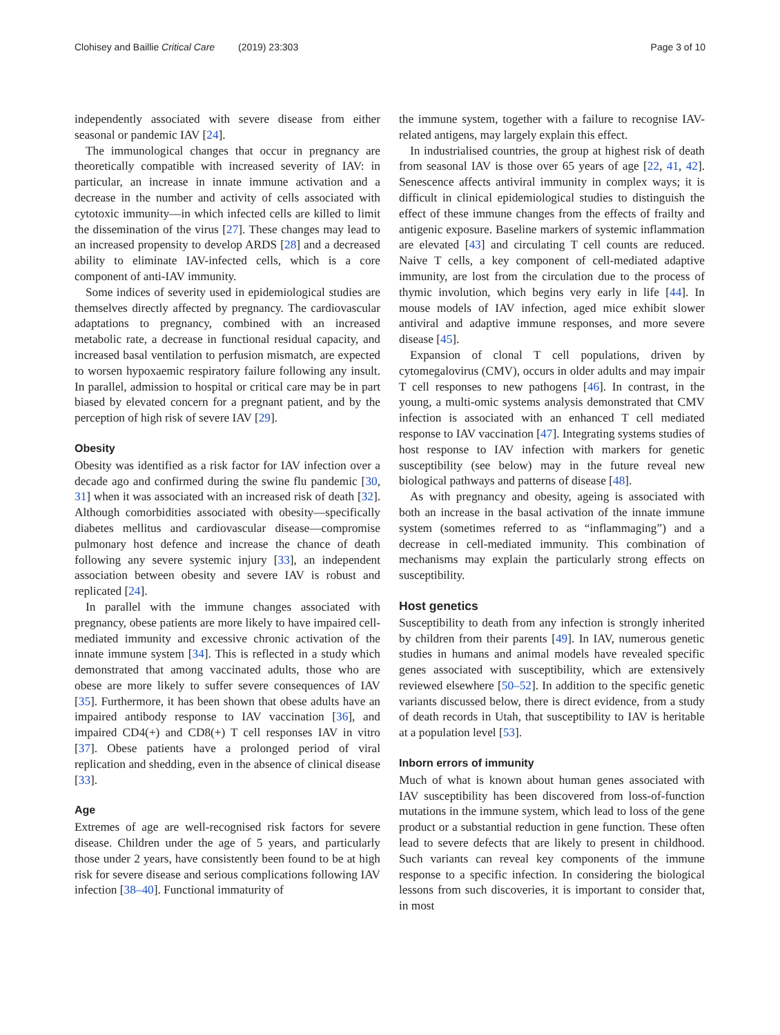Clohisey and Baillie Critical Care (2019) 23:303
Page 3 of 10
independently associated with severe disease from either seasonal or pandemic IAV [24].
The immunological changes that occur in pregnancy are theoretically compatible with increased severity of IAV: in particular, an increase in innate immune activation and a decrease in the number and activity of cells associated with cytotoxic immunity—in which infected cells are killed to limit the dissemination of the virus [27]. These changes may lead to an increased propensity to develop ARDS [28] and a decreased ability to eliminate IAV-infected cells, which is a core component of anti-IAV immunity.
Some indices of severity used in epidemiological studies are themselves directly affected by pregnancy. The cardiovascular adaptations to pregnancy, combined with an increased metabolic rate, a decrease in functional residual capacity, and increased basal ventilation to perfusion mismatch, are expected to worsen hypoxaemic respiratory failure following any insult. In parallel, admission to hospital or critical care may be in part biased by elevated concern for a pregnant patient, and by the perception of high risk of severe IAV [29].
Obesity
Obesity was identified as a risk factor for IAV infection over a decade ago and confirmed during the swine flu pandemic [30, 31] when it was associated with an increased risk of death [32]. Although comorbidities associated with obesity—specifically diabetes mellitus and cardiovascular disease—compromise pulmonary host defence and increase the chance of death following any severe systemic injury [33], an independent association between obesity and severe IAV is robust and replicated [24].
In parallel with the immune changes associated with pregnancy, obese patients are more likely to have impaired cell-mediated immunity and excessive chronic activation of the innate immune system [34]. This is reflected in a study which demonstrated that among vaccinated adults, those who are obese are more likely to suffer severe consequences of IAV [35]. Furthermore, it has been shown that obese adults have an impaired antibody response to IAV vaccination [36], and impaired CD4(+) and CD8(+) T cell responses IAV in vitro [37]. Obese patients have a prolonged period of viral replication and shedding, even in the absence of clinical disease [33].
Age
Extremes of age are well-recognised risk factors for severe disease. Children under the age of 5 years, and particularly those under 2 years, have consistently been found to be at high risk for severe disease and serious complications following IAV infection [38–40]. Functional immaturity of
the immune system, together with a failure to recognise IAV-related antigens, may largely explain this effect.
In industrialised countries, the group at highest risk of death from seasonal IAV is those over 65 years of age [22, 41, 42]. Senescence affects antiviral immunity in complex ways; it is difficult in clinical epidemiological studies to distinguish the effect of these immune changes from the effects of frailty and antigenic exposure. Baseline markers of systemic inflammation are elevated [43] and circulating T cell counts are reduced. Naive T cells, a key component of cell-mediated adaptive immunity, are lost from the circulation due to the process of thymic involution, which begins very early in life [44]. In mouse models of IAV infection, aged mice exhibit slower antiviral and adaptive immune responses, and more severe disease [45].
Expansion of clonal T cell populations, driven by cytomegalovirus (CMV), occurs in older adults and may impair T cell responses to new pathogens [46]. In contrast, in the young, a multi-omic systems analysis demonstrated that CMV infection is associated with an enhanced T cell mediated response to IAV vaccination [47]. Integrating systems studies of host response to IAV infection with markers for genetic susceptibility (see below) may in the future reveal new biological pathways and patterns of disease [48].
As with pregnancy and obesity, ageing is associated with both an increase in the basal activation of the innate immune system (sometimes referred to as “inflammaging”) and a decrease in cell-mediated immunity. This combination of mechanisms may explain the particularly strong effects on susceptibility.
Host genetics
Susceptibility to death from any infection is strongly inherited by children from their parents [49]. In IAV, numerous genetic studies in humans and animal models have revealed specific genes associated with susceptibility, which are extensively reviewed elsewhere [50–52]. In addition to the specific genetic variants discussed below, there is direct evidence, from a study of death records in Utah, that susceptibility to IAV is heritable at a population level [53].
Inborn errors of immunity
Much of what is known about human genes associated with IAV susceptibility has been discovered from loss-of-function mutations in the immune system, which lead to loss of the gene product or a substantial reduction in gene function. These often lead to severe defects that are likely to present in childhood. Such variants can reveal key components of the immune response to a specific infection. In considering the biological lessons from such discoveries, it is important to consider that, in most